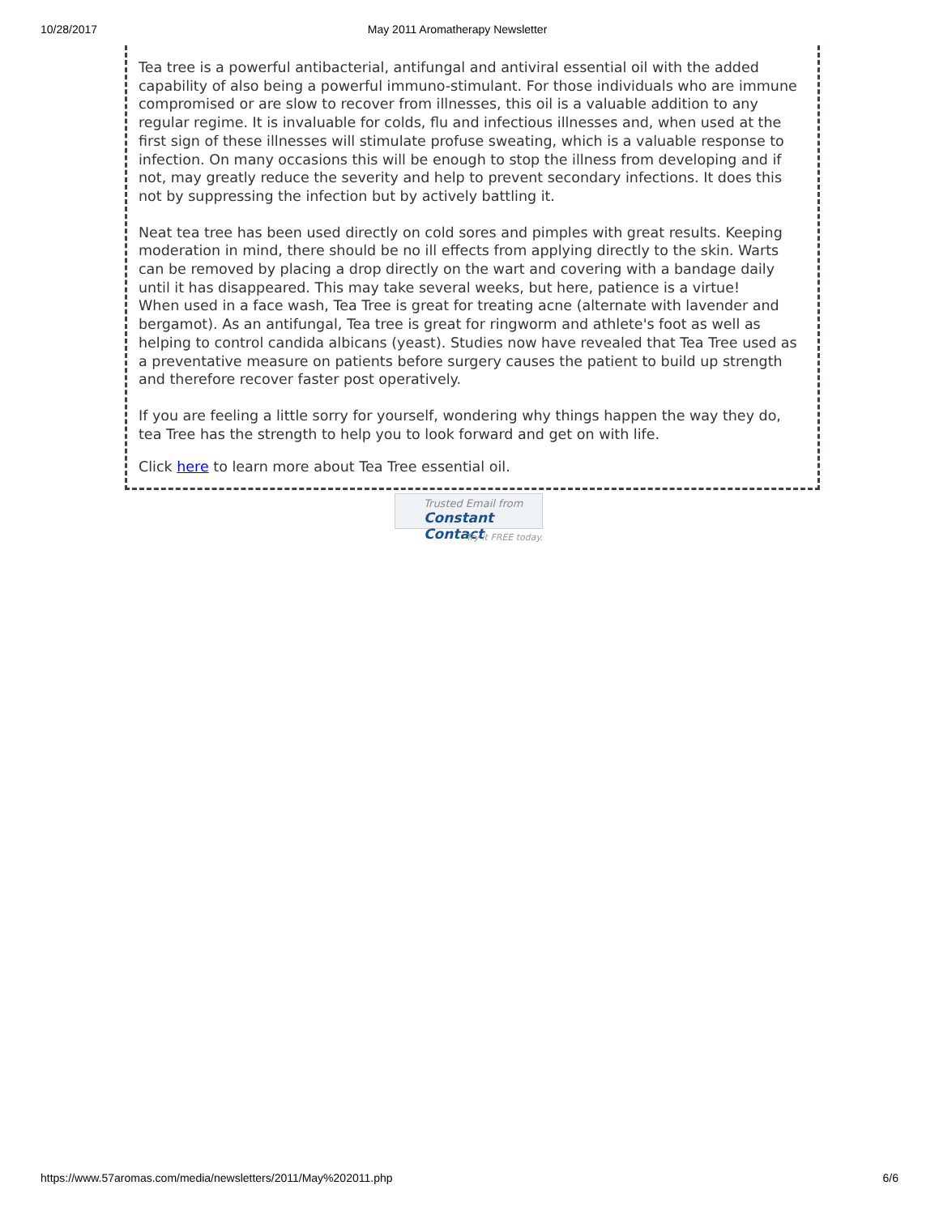10/28/2017 May 2011 Aromatherapy Newsletter
Tea tree is a powerful antibacterial, antifungal and antiviral essential oil with the added capability of also being a powerful immuno-stimulant. For those individuals who are immune compromised or are slow to recover from illnesses, this oil is a valuable addition to any regular regime. It is invaluable for colds, flu and infectious illnesses and, when used at the first sign of these illnesses will stimulate profuse sweating, which is a valuable response to infection. On many occasions this will be enough to stop the illness from developing and if not, may greatly reduce the severity and help to prevent secondary infections. It does this not by suppressing the infection but by actively battling it.
Neat tea tree has been used directly on cold sores and pimples with great results. Keeping moderation in mind, there should be no ill effects from applying directly to the skin. Warts can be removed by placing a drop directly on the wart and covering with a bandage daily until it has disappeared. This may take several weeks, but here, patience is a virtue!
When used in a face wash, Tea Tree is great for treating acne (alternate with lavender and bergamot). As an antifungal, Tea tree is great for ringworm and athlete's foot as well as helping to control candida albicans (yeast). Studies now have revealed that Tea Tree used as a preventative measure on patients before surgery causes the patient to build up strength and therefore recover faster post operatively.
If you are feeling a little sorry for yourself, wondering why things happen the way they do, tea Tree has the strength to help you to look forward and get on with life.
Click here to learn more about Tea Tree essential oil.
Trusted Email from
Constant Contact
Try it FREE today.
https://www.57aromas.com/media/newsletters/2011/May%202011.php 6/6